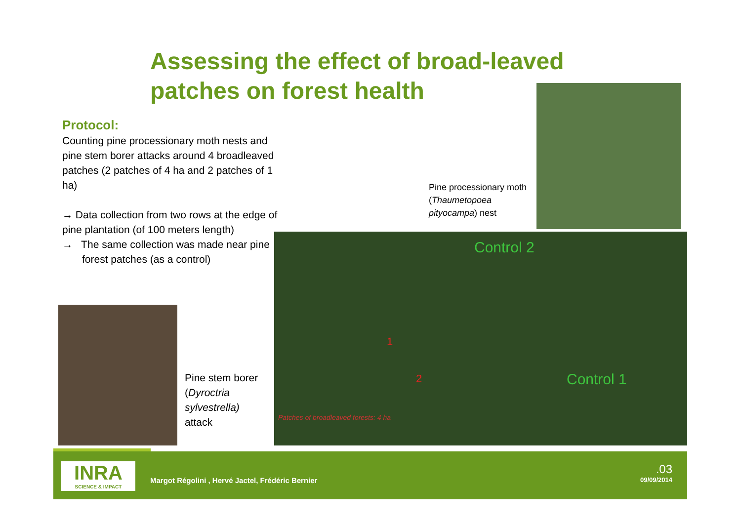Assessing the effect of broad-leaved patches on forest health
Protocol:
Counting pine processionary moth nests and pine stem borer attacks around 4 broadleaved patches (2 patches of 4 ha and 2 patches of 1 ha)
→ Data collection from two rows at the edge of pine plantation (of 100 meters length)
→ The same collection was made near pine forest patches (as a control)
Pine processionary moth (Thaumetopoea pityocampa) nest
Control 2
Control 1
1
2
Patches of broadleaved forests: 4 ha
Pine stem borer (Dyroctria sylvestrella) attack
INRA
SCIENCE & IMPACT
Margot Régolini , Hervé Jactel, Frédéric Bernier
.03
09/09/2014